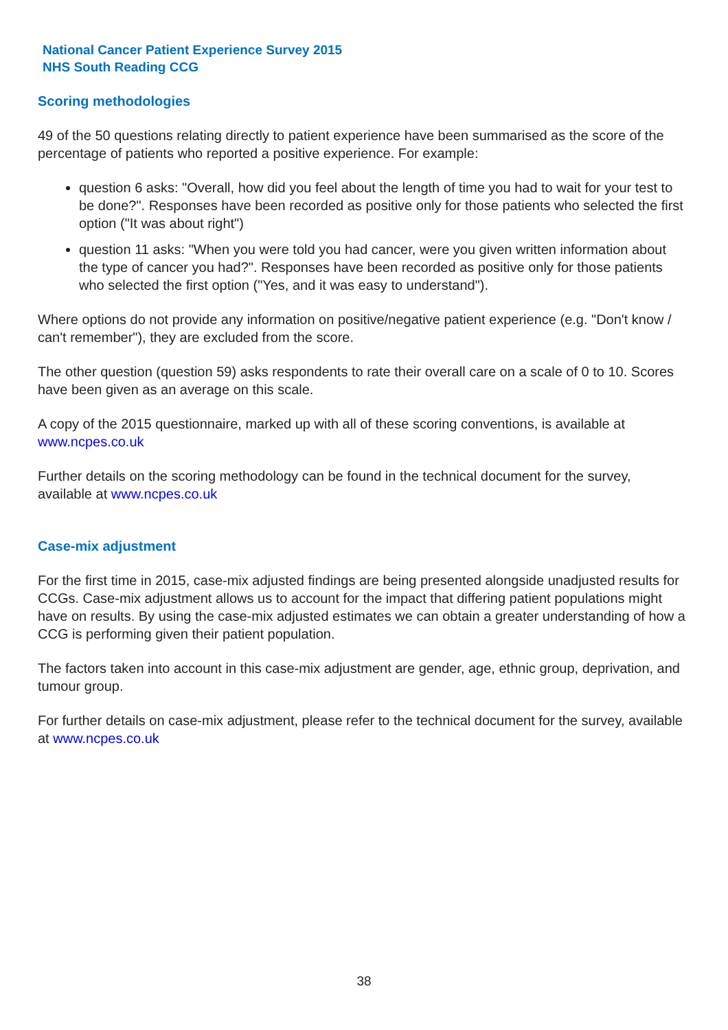National Cancer Patient Experience Survey 2015
NHS South Reading CCG
Scoring methodologies
49 of the 50 questions relating directly to patient experience have been summarised as the score of the percentage of patients who reported a positive experience. For example:
question 6 asks: "Overall, how did you feel about the length of time you had to wait for your test to be done?". Responses have been recorded as positive only for those patients who selected the first option ("It was about right")
question 11 asks: "When you were told you had cancer, were you given written information about the type of cancer you had?". Responses have been recorded as positive only for those patients who selected the first option ("Yes, and it was easy to understand").
Where options do not provide any information on positive/negative patient experience (e.g. "Don't know / can't remember"), they are excluded from the score.
The other question (question 59) asks respondents to rate their overall care on a scale of 0 to 10. Scores have been given as an average on this scale.
A copy of the 2015 questionnaire, marked up with all of these scoring conventions, is available at www.ncpes.co.uk
Further details on the scoring methodology can be found in the technical document for the survey, available at www.ncpes.co.uk
Case-mix adjustment
For the first time in 2015, case-mix adjusted findings are being presented alongside unadjusted results for CCGs. Case-mix adjustment allows us to account for the impact that differing patient populations might have on results. By using the case-mix adjusted estimates we can obtain a greater understanding of how a CCG is performing given their patient population.
The factors taken into account in this case-mix adjustment are gender, age, ethnic group, deprivation, and tumour group.
For further details on case-mix adjustment, please refer to the technical document for the survey, available at www.ncpes.co.uk
38